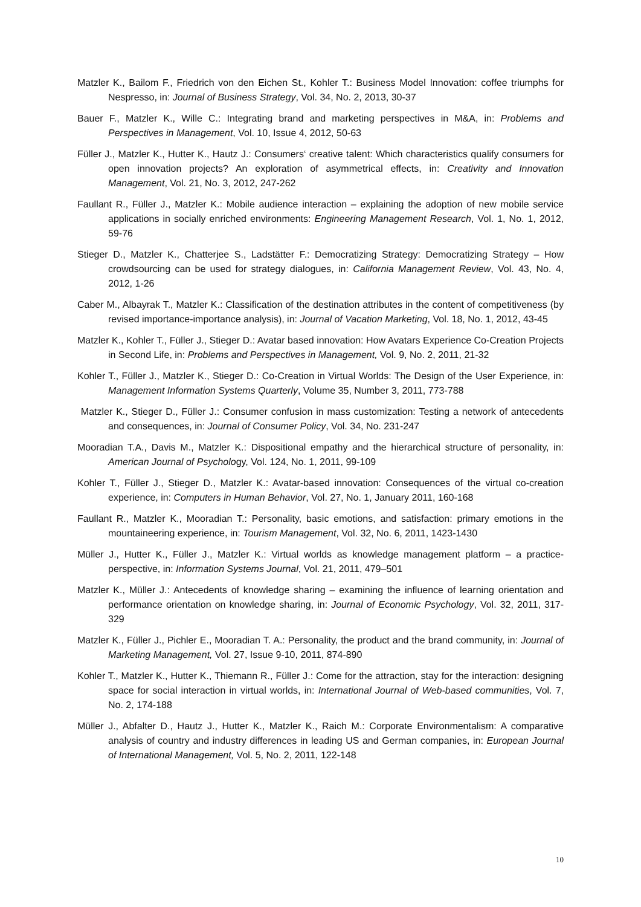Matzler K., Bailom F., Friedrich von den Eichen St., Kohler T.: Business Model Innovation: coffee triumphs for Nespresso, in: Journal of Business Strategy, Vol. 34, No. 2, 2013, 30-37
Bauer F., Matzler K., Wille C.: Integrating brand and marketing perspectives in M&A, in: Problems and Perspectives in Management, Vol. 10, Issue 4, 2012, 50-63
Füller J., Matzler K., Hutter K., Hautz J.: Consumers‘ creative talent: Which characteristics qualify consumers for open innovation projects? An exploration of asymmetrical effects, in: Creativity and Innovation Management, Vol. 21, No. 3, 2012, 247-262
Faullant R., Füller J., Matzler K.: Mobile audience interaction – explaining the adoption of new mobile service applications in socially enriched environments: Engineering Management Research, Vol. 1, No. 1, 2012, 59-76
Stieger D., Matzler K., Chatterjee S., Ladstätter F.: Democratizing Strategy: Democratizing Strategy – How crowdsourcing can be used for strategy dialogues, in: California Management Review, Vol. 43, No. 4, 2012, 1-26
Caber M., Albayrak T., Matzler K.: Classification of the destination attributes in the content of competitiveness (by revised importance-importance analysis), in: Journal of Vacation Marketing, Vol. 18, No. 1, 2012, 43-45
Matzler K., Kohler T., Füller J., Stieger D.: Avatar based innovation: How Avatars Experience Co-Creation Projects in Second Life, in: Problems and Perspectives in Management, Vol. 9, No. 2, 2011, 21-32
Kohler T., Füller J., Matzler K., Stieger D.: Co-Creation in Virtual Worlds: The Design of the User Experience, in: Management Information Systems Quarterly, Volume 35, Number 3, 2011, 773-788
Matzler K., Stieger D., Füller J.: Consumer confusion in mass customization: Testing a network of antecedents and consequences, in: Journal of Consumer Policy, Vol. 34, No. 231-247
Mooradian T.A., Davis M., Matzler K.: Dispositional empathy and the hierarchical structure of personality, in: American Journal of Psychology, Vol. 124, No. 1, 2011, 99-109
Kohler T., Füller J., Stieger D., Matzler K.: Avatar-based innovation: Consequences of the virtual co-creation experience, in: Computers in Human Behavior, Vol. 27, No. 1, January 2011, 160-168
Faullant R., Matzler K., Mooradian T.: Personality, basic emotions, and satisfaction: primary emotions in the mountaineering experience, in: Tourism Management, Vol. 32, No. 6, 2011, 1423-1430
Müller J., Hutter K., Füller J., Matzler K.: Virtual worlds as knowledge management platform – a practice-perspective, in: Information Systems Journal, Vol. 21, 2011, 479–501
Matzler K., Müller J.: Antecedents of knowledge sharing – examining the influence of learning orientation and performance orientation on knowledge sharing, in: Journal of Economic Psychology, Vol. 32, 2011, 317-329
Matzler K., Füller J., Pichler E., Mooradian T. A.: Personality, the product and the brand community, in: Journal of Marketing Management, Vol. 27, Issue 9-10, 2011, 874-890
Kohler T., Matzler K., Hutter K., Thiemann R., Füller J.: Come for the attraction, stay for the interaction: designing space for social interaction in virtual worlds, in: International Journal of Web-based communities, Vol. 7, No. 2, 174-188
Müller J., Abfalter D., Hautz J., Hutter K., Matzler K., Raich M.: Corporate Environmentalism: A comparative analysis of country and industry differences in leading US and German companies, in: European Journal of International Management, Vol. 5, No. 2, 2011, 122-148
10